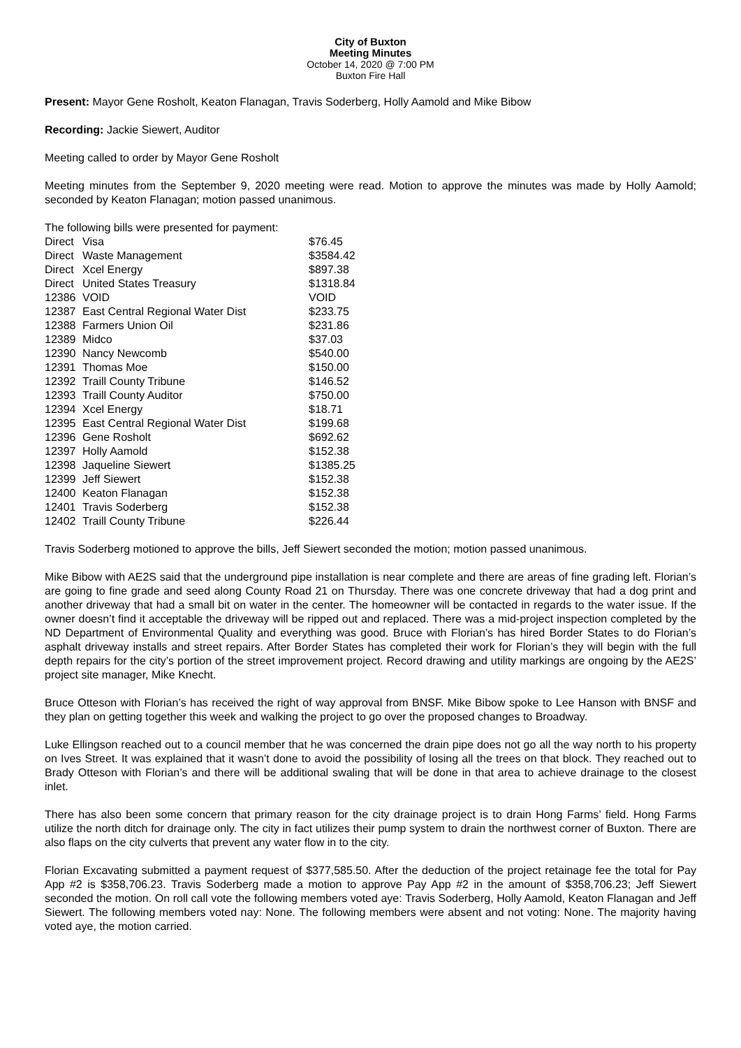City of Buxton
Meeting Minutes
October 14, 2020 @ 7:00 PM
Buxton Fire Hall
Present: Mayor Gene Rosholt, Keaton Flanagan, Travis Soderberg, Holly Aamold and Mike Bibow
Recording: Jackie Siewert, Auditor
Meeting called to order by Mayor Gene Rosholt
Meeting minutes from the September 9, 2020 meeting were read. Motion to approve the minutes was made by Holly Aamold; seconded by Keaton Flanagan; motion passed unanimous.
The following bills were presented for payment:
| Direct | Visa | $76.45 |
| Direct | Waste Management | $3584.42 |
| Direct | Xcel Energy | $897.38 |
| Direct | United States Treasury | $1318.84 |
| 12386 | VOID | VOID |
| 12387 | East Central Regional Water Dist | $233.75 |
| 12388 | Farmers Union Oil | $231.86 |
| 12389 | Midco | $37.03 |
| 12390 | Nancy Newcomb | $540.00 |
| 12391 | Thomas Moe | $150.00 |
| 12392 | Traill County Tribune | $146.52 |
| 12393 | Traill County Auditor | $750.00 |
| 12394 | Xcel Energy | $18.71 |
| 12395 | East Central Regional Water Dist | $199.68 |
| 12396 | Gene Rosholt | $692.62 |
| 12397 | Holly Aamold | $152.38 |
| 12398 | Jaqueline Siewert | $1385.25 |
| 12399 | Jeff Siewert | $152.38 |
| 12400 | Keaton Flanagan | $152.38 |
| 12401 | Travis Soderberg | $152.38 |
| 12402 | Traill County Tribune | $226.44 |
Travis Soderberg motioned to approve the bills, Jeff Siewert seconded the motion; motion passed unanimous.
Mike Bibow with AE2S said that the underground pipe installation is near complete and there are areas of fine grading left. Florian’s are going to fine grade and seed along County Road 21 on Thursday. There was one concrete driveway that had a dog print and another driveway that had a small bit on water in the center. The homeowner will be contacted in regards to the water issue. If the owner doesn’t find it acceptable the driveway will be ripped out and replaced. There was a mid-project inspection completed by the ND Department of Environmental Quality and everything was good. Bruce with Florian’s has hired Border States to do Florian’s asphalt driveway installs and street repairs. After Border States has completed their work for Florian’s they will begin with the full depth repairs for the city’s portion of the street improvement project. Record drawing and utility markings are ongoing by the AE2S’ project site manager, Mike Knecht.
Bruce Otteson with Florian’s has received the right of way approval from BNSF. Mike Bibow spoke to Lee Hanson with BNSF and they plan on getting together this week and walking the project to go over the proposed changes to Broadway.
Luke Ellingson reached out to a council member that he was concerned the drain pipe does not go all the way north to his property on Ives Street. It was explained that it wasn’t done to avoid the possibility of losing all the trees on that block. They reached out to Brady Otteson with Florian’s and there will be additional swaling that will be done in that area to achieve drainage to the closest inlet.
There has also been some concern that primary reason for the city drainage project is to drain Hong Farms’ field. Hong Farms utilize the north ditch for drainage only. The city in fact utilizes their pump system to drain the northwest corner of Buxton. There are also flaps on the city culverts that prevent any water flow in to the city.
Florian Excavating submitted a payment request of $377,585.50. After the deduction of the project retainage fee the total for Pay App #2 is $358,706.23. Travis Soderberg made a motion to approve Pay App #2 in the amount of $358,706.23; Jeff Siewert seconded the motion. On roll call vote the following members voted aye: Travis Soderberg, Holly Aamold, Keaton Flanagan and Jeff Siewert. The following members voted nay: None. The following members were absent and not voting: None. The majority having voted aye, the motion carried.